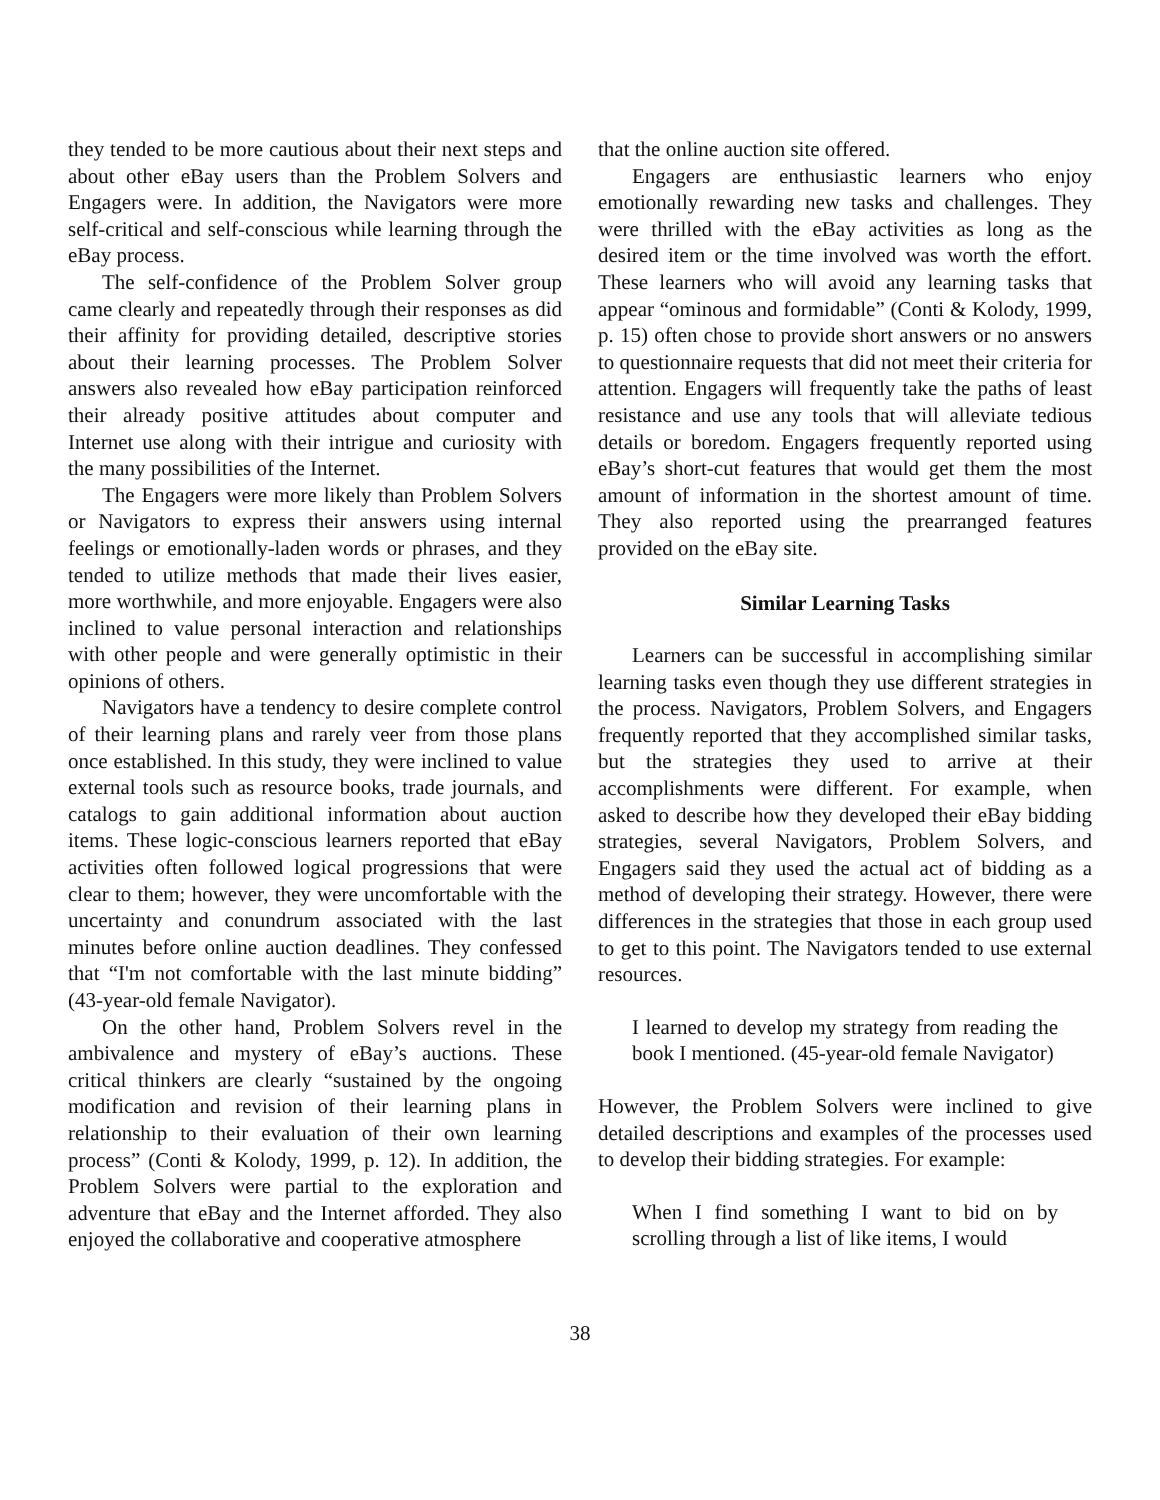they tended to be more cautious about their next steps and about other eBay users than the Problem Solvers and Engagers were. In addition, the Navigators were more self-critical and self-conscious while learning through the eBay process.
The self-confidence of the Problem Solver group came clearly and repeatedly through their responses as did their affinity for providing detailed, descriptive stories about their learning processes. The Problem Solver answers also revealed how eBay participation reinforced their already positive attitudes about computer and Internet use along with their intrigue and curiosity with the many possibilities of the Internet.
The Engagers were more likely than Problem Solvers or Navigators to express their answers using internal feelings or emotionally-laden words or phrases, and they tended to utilize methods that made their lives easier, more worthwhile, and more enjoyable. Engagers were also inclined to value personal interaction and relationships with other people and were generally optimistic in their opinions of others.
Navigators have a tendency to desire complete control of their learning plans and rarely veer from those plans once established. In this study, they were inclined to value external tools such as resource books, trade journals, and catalogs to gain additional information about auction items. These logic-conscious learners reported that eBay activities often followed logical progressions that were clear to them; however, they were uncomfortable with the uncertainty and conundrum associated with the last minutes before online auction deadlines. They confessed that “I'm not comfortable with the last minute bidding” (43-year-old female Navigator).
On the other hand, Problem Solvers revel in the ambivalence and mystery of eBay’s auctions. These critical thinkers are clearly “sustained by the ongoing modification and revision of their learning plans in relationship to their evaluation of their own learning process” (Conti & Kolody, 1999, p. 12). In addition, the Problem Solvers were partial to the exploration and adventure that eBay and the Internet afforded. They also enjoyed the collaborative and cooperative atmosphere
that the online auction site offered.
Engagers are enthusiastic learners who enjoy emotionally rewarding new tasks and challenges. They were thrilled with the eBay activities as long as the desired item or the time involved was worth the effort. These learners who will avoid any learning tasks that appear “ominous and formidable” (Conti & Kolody, 1999, p. 15) often chose to provide short answers or no answers to questionnaire requests that did not meet their criteria for attention. Engagers will frequently take the paths of least resistance and use any tools that will alleviate tedious details or boredom. Engagers frequently reported using eBay’s short-cut features that would get them the most amount of information in the shortest amount of time. They also reported using the prearranged features provided on the eBay site.
Similar Learning Tasks
Learners can be successful in accomplishing similar learning tasks even though they use different strategies in the process. Navigators, Problem Solvers, and Engagers frequently reported that they accomplished similar tasks, but the strategies they used to arrive at their accomplishments were different. For example, when asked to describe how they developed their eBay bidding strategies, several Navigators, Problem Solvers, and Engagers said they used the actual act of bidding as a method of developing their strategy. However, there were differences in the strategies that those in each group used to get to this point. The Navigators tended to use external resources.
I learned to develop my strategy from reading the book I mentioned. (45-year-old female Navigator)
However, the Problem Solvers were inclined to give detailed descriptions and examples of the processes used to develop their bidding strategies. For example:
When I find something I want to bid on by scrolling through a list of like items, I would
38